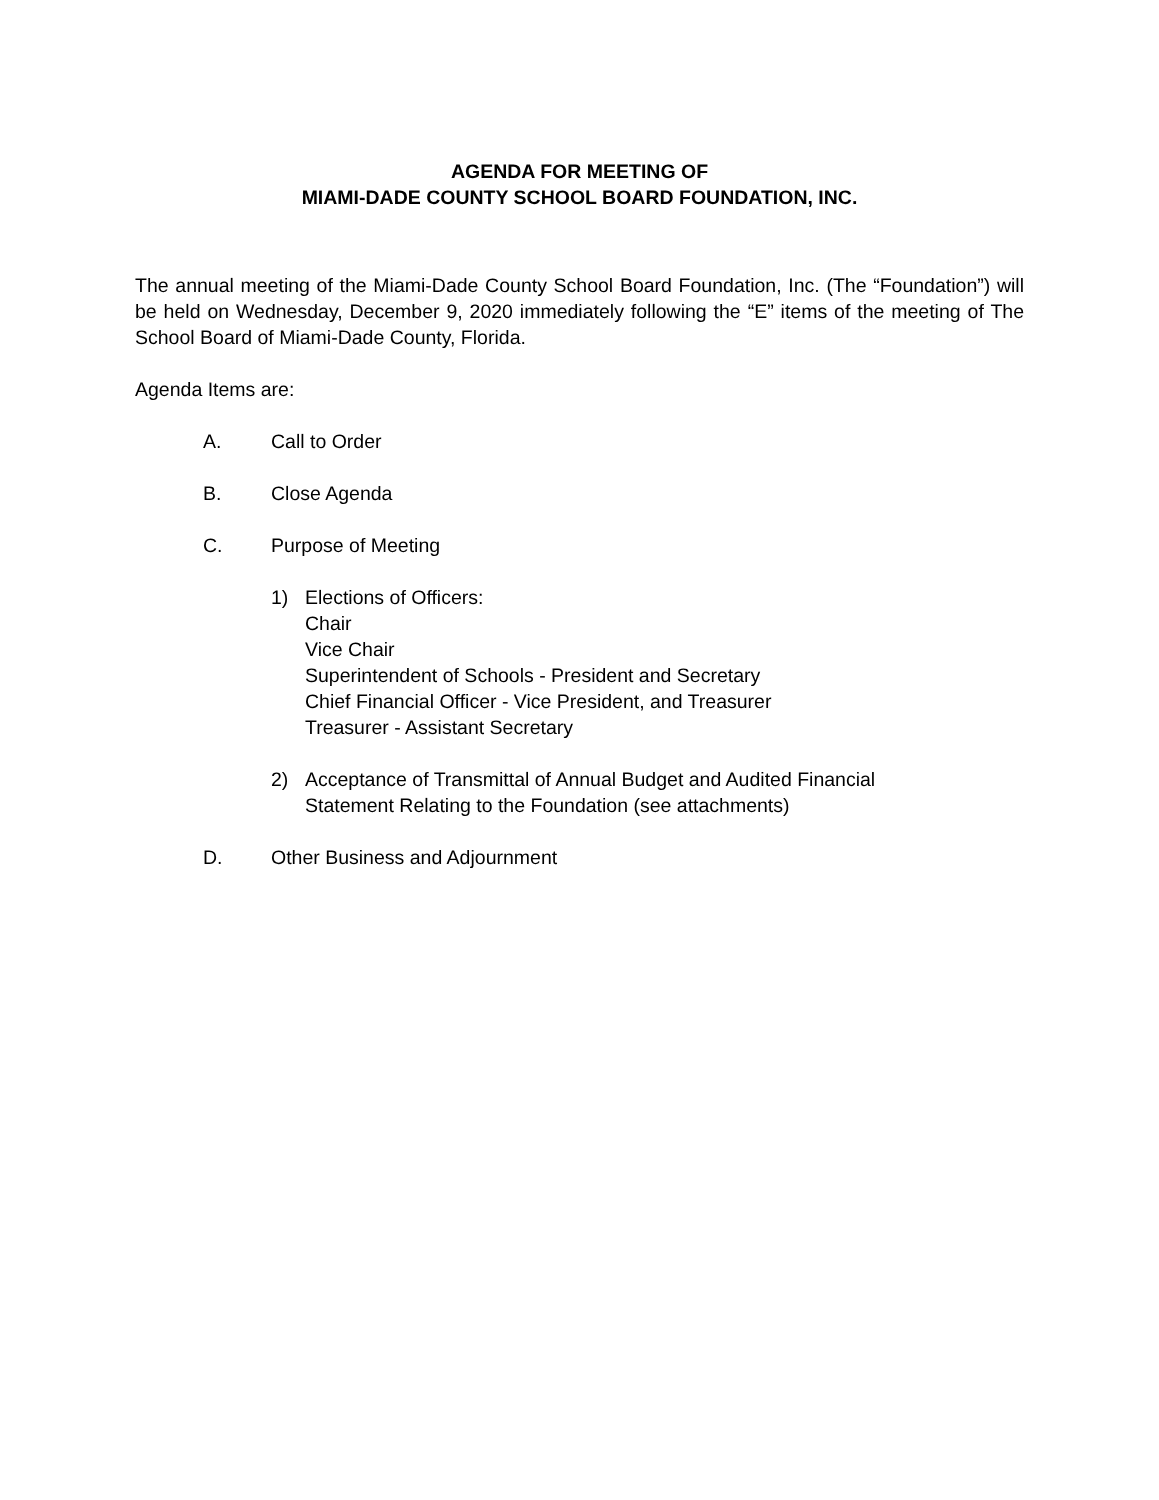AGENDA FOR MEETING OF
MIAMI-DADE COUNTY SCHOOL BOARD FOUNDATION, INC.
The annual meeting of the Miami-Dade County School Board Foundation, Inc. (The “Foundation”) will be held on Wednesday, December 9, 2020 immediately following the “E” items of the meeting of The School Board of Miami-Dade County, Florida.
Agenda Items are:
A. Call to Order
B. Close Agenda
C. Purpose of Meeting
1) Elections of Officers:
Chair
Vice Chair
Superintendent of Schools - President and Secretary
Chief Financial Officer - Vice President, and Treasurer
Treasurer - Assistant Secretary
2) Acceptance of Transmittal of Annual Budget and Audited Financial
Statement Relating to the Foundation (see attachments)
D. Other Business and Adjournment